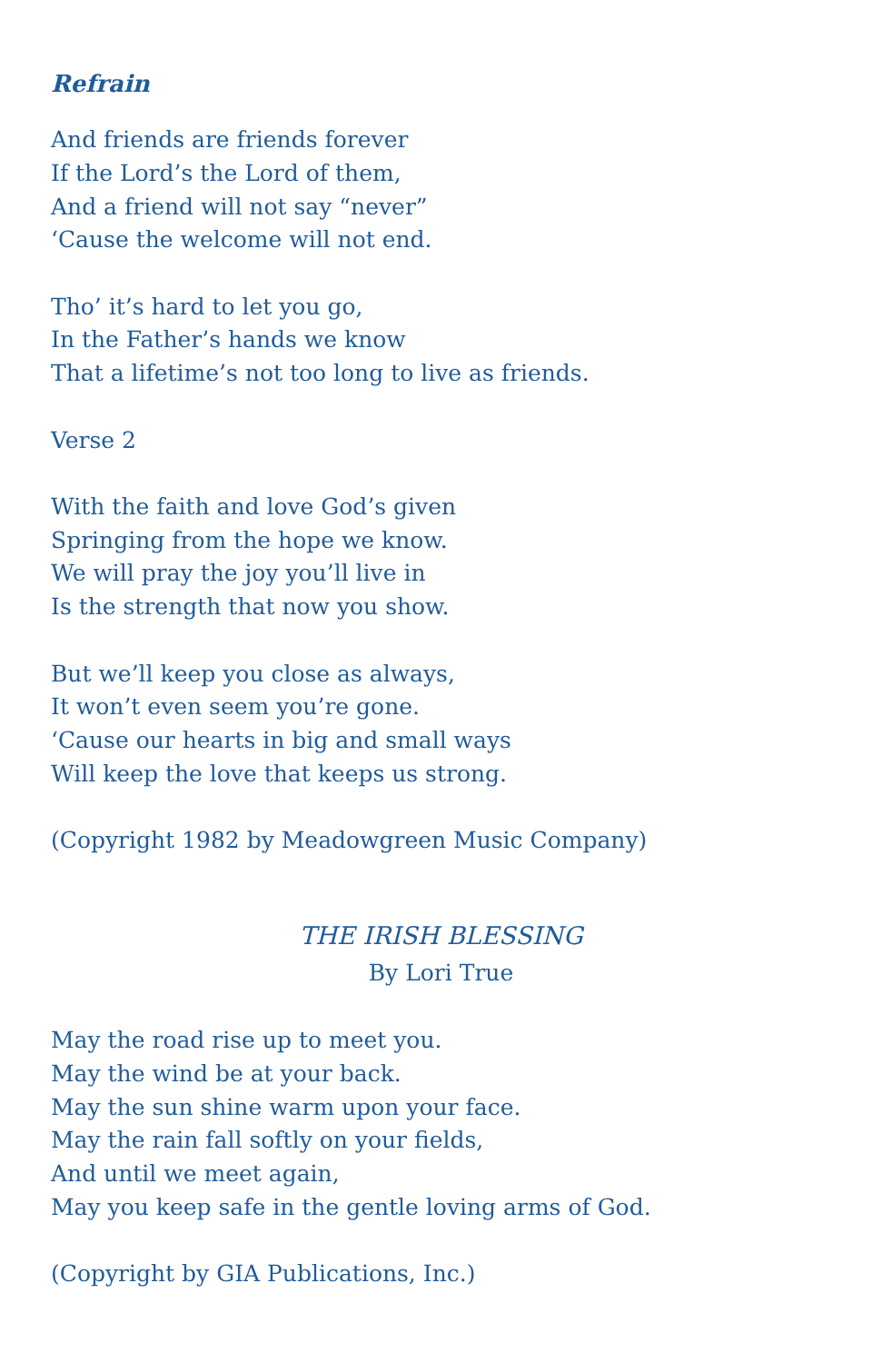Refrain
And friends are friends forever
If the Lord’s the Lord of them,
And a friend will not say “never”
‘Cause the welcome will not end.
Tho’ it’s hard to let you go,
In the Father’s hands we know
That a lifetime’s not too long to live as friends.
Verse 2
With the faith and love God’s given
Springing from the hope we know.
We will pray the joy you’ll live in
Is the strength that now you show.
But we’ll keep you close as always,
It won’t even seem you’re gone.
‘Cause our hearts in big and small ways
Will keep the love that keeps us strong.
(Copyright 1982 by Meadowgreen Music Company)
THE IRISH BLESSING
By Lori True
May the road rise up to meet you.
May the wind be at your back.
May the sun shine warm upon your face.
May the rain fall softly on your fields,
And until we meet again,
May you keep safe in the gentle loving arms of God.
(Copyright by GIA Publications, Inc.)